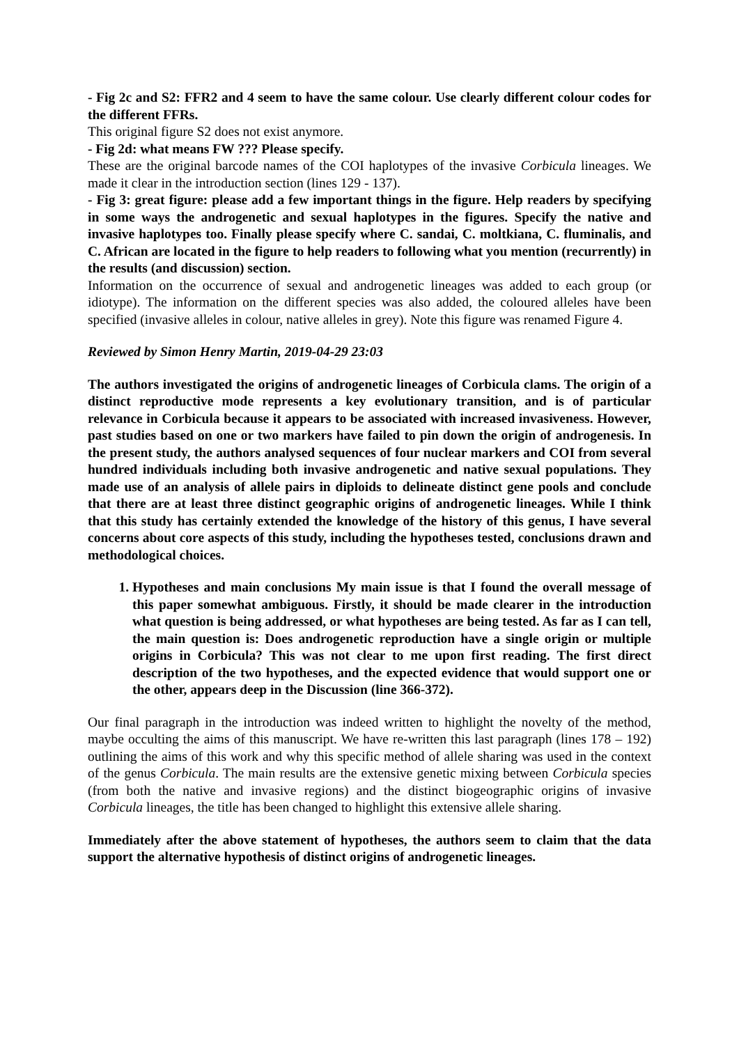- Fig 2c and S2: FFR2 and 4 seem to have the same colour. Use clearly different colour codes for the different FFRs.
This original figure S2 does not exist anymore.
- Fig 2d: what means FW ??? Please specify.
These are the original barcode names of the COI haplotypes of the invasive Corbicula lineages. We made it clear in the introduction section (lines 129 - 137).
- Fig 3: great figure: please add a few important things in the figure. Help readers by specifying in some ways the androgenetic and sexual haplotypes in the figures. Specify the native and invasive haplotypes too. Finally please specify where C. sandai, C. moltkiana, C. fluminalis, and C. African are located in the figure to help readers to following what you mention (recurrently) in the results (and discussion) section.
Information on the occurrence of sexual and androgenetic lineages was added to each group (or idiotype). The information on the different species was also added, the coloured alleles have been specified (invasive alleles in colour, native alleles in grey). Note this figure was renamed Figure 4.
Reviewed by Simon Henry Martin, 2019-04-29 23:03
The authors investigated the origins of androgenetic lineages of Corbicula clams. The origin of a distinct reproductive mode represents a key evolutionary transition, and is of particular relevance in Corbicula because it appears to be associated with increased invasiveness. However, past studies based on one or two markers have failed to pin down the origin of androgenesis. In the present study, the authors analysed sequences of four nuclear markers and COI from several hundred individuals including both invasive androgenetic and native sexual populations. They made use of an analysis of allele pairs in diploids to delineate distinct gene pools and conclude that there are at least three distinct geographic origins of androgenetic lineages. While I think that this study has certainly extended the knowledge of the history of this genus, I have several concerns about core aspects of this study, including the hypotheses tested, conclusions drawn and methodological choices.
1. Hypotheses and main conclusions My main issue is that I found the overall message of this paper somewhat ambiguous. Firstly, it should be made clearer in the introduction what question is being addressed, or what hypotheses are being tested. As far as I can tell, the main question is: Does androgenetic reproduction have a single origin or multiple origins in Corbicula? This was not clear to me upon first reading. The first direct description of the two hypotheses, and the expected evidence that would support one or the other, appears deep in the Discussion (line 366-372).
Our final paragraph in the introduction was indeed written to highlight the novelty of the method, maybe occulting the aims of this manuscript. We have re-written this last paragraph (lines 178 – 192) outlining the aims of this work and why this specific method of allele sharing was used in the context of the genus Corbicula. The main results are the extensive genetic mixing between Corbicula species (from both the native and invasive regions) and the distinct biogeographic origins of invasive Corbicula lineages, the title has been changed to highlight this extensive allele sharing.
Immediately after the above statement of hypotheses, the authors seem to claim that the data support the alternative hypothesis of distinct origins of androgenetic lineages.